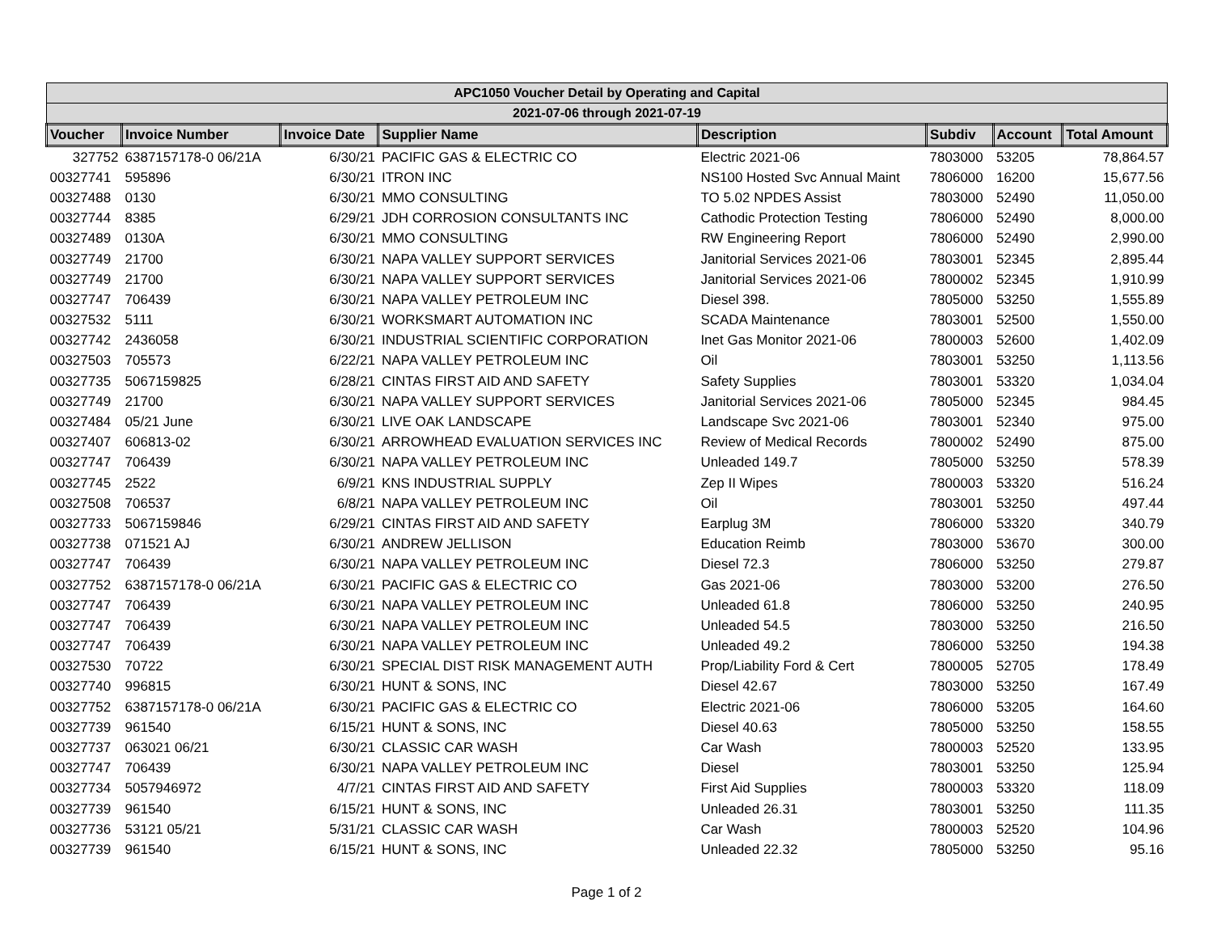| APC1050 Voucher Detail by Operating and Capital | | | | | | | |
| 2021-07-06 through 2021-07-19 | | | | | | | |
| Voucher | Invoice Number | Invoice Date | Supplier Name | Description | Subdiv | Account | Total Amount |
| 327752 | 6387157178-0 06/21A | 6/30/21 | PACIFIC GAS & ELECTRIC CO | Electric 2021-06 | 7803000 | 53205 | 78,864.57 |
| 00327741 | 595896 | 6/30/21 | ITRON INC | NS100 Hosted Svc Annual Maint | 7806000 | 16200 | 15,677.56 |
| 00327488 | 0130 | 6/30/21 | MMO CONSULTING | TO 5.02 NPDES Assist | 7803000 | 52490 | 11,050.00 |
| 00327744 | 8385 | 6/29/21 | JDH CORROSION CONSULTANTS INC | Cathodic Protection Testing | 7806000 | 52490 | 8,000.00 |
| 00327489 | 0130A | 6/30/21 | MMO CONSULTING | RW Engineering Report | 7806000 | 52490 | 2,990.00 |
| 00327749 | 21700 | 6/30/21 | NAPA VALLEY SUPPORT SERVICES | Janitorial Services 2021-06 | 7803001 | 52345 | 2,895.44 |
| 00327749 | 21700 | 6/30/21 | NAPA VALLEY SUPPORT SERVICES | Janitorial Services 2021-06 | 7800002 | 52345 | 1,910.99 |
| 00327747 | 706439 | 6/30/21 | NAPA VALLEY PETROLEUM INC | Diesel 398. | 7805000 | 53250 | 1,555.89 |
| 00327532 | 5111 | 6/30/21 | WORKSMART AUTOMATION INC | SCADA Maintenance | 7803001 | 52500 | 1,550.00 |
| 00327742 | 2436058 | 6/30/21 | INDUSTRIAL SCIENTIFIC CORPORATION | Inet Gas Monitor 2021-06 | 7800003 | 52600 | 1,402.09 |
| 00327503 | 705573 | 6/22/21 | NAPA VALLEY PETROLEUM INC | Oil | 7803001 | 53250 | 1,113.56 |
| 00327735 | 5067159825 | 6/28/21 | CINTAS FIRST AID AND SAFETY | Safety Supplies | 7803001 | 53320 | 1,034.04 |
| 00327749 | 21700 | 6/30/21 | NAPA VALLEY SUPPORT SERVICES | Janitorial Services 2021-06 | 7805000 | 52345 | 984.45 |
| 00327484 | 05/21 June | 6/30/21 | LIVE OAK LANDSCAPE | Landscape Svc 2021-06 | 7803001 | 52340 | 975.00 |
| 00327407 | 606813-02 | 6/30/21 | ARROWHEAD EVALUATION SERVICES INC | Review of Medical Records | 7800002 | 52490 | 875.00 |
| 00327747 | 706439 | 6/30/21 | NAPA VALLEY PETROLEUM INC | Unleaded 149.7 | 7805000 | 53250 | 578.39 |
| 00327745 | 2522 | 6/9/21 | KNS INDUSTRIAL SUPPLY | Zep II Wipes | 7800003 | 53320 | 516.24 |
| 00327508 | 706537 | 6/8/21 | NAPA VALLEY PETROLEUM INC | Oil | 7803001 | 53250 | 497.44 |
| 00327733 | 5067159846 | 6/29/21 | CINTAS FIRST AID AND SAFETY | Earplug 3M | 7806000 | 53320 | 340.79 |
| 00327738 | 071521 AJ | 6/30/21 | ANDREW JELLISON | Education Reimb | 7803000 | 53670 | 300.00 |
| 00327747 | 706439 | 6/30/21 | NAPA VALLEY PETROLEUM INC | Diesel 72.3 | 7806000 | 53250 | 279.87 |
| 00327752 | 6387157178-0 06/21A | 6/30/21 | PACIFIC GAS & ELECTRIC CO | Gas 2021-06 | 7803000 | 53200 | 276.50 |
| 00327747 | 706439 | 6/30/21 | NAPA VALLEY PETROLEUM INC | Unleaded 61.8 | 7806000 | 53250 | 240.95 |
| 00327747 | 706439 | 6/30/21 | NAPA VALLEY PETROLEUM INC | Unleaded 54.5 | 7803000 | 53250 | 216.50 |
| 00327747 | 706439 | 6/30/21 | NAPA VALLEY PETROLEUM INC | Unleaded 49.2 | 7806000 | 53250 | 194.38 |
| 00327530 | 70722 | 6/30/21 | SPECIAL DIST RISK MANAGEMENT AUTH | Prop/Liability Ford & Cert | 7800005 | 52705 | 178.49 |
| 00327740 | 996815 | 6/30/21 | HUNT & SONS, INC | Diesel 42.67 | 7803000 | 53250 | 167.49 |
| 00327752 | 6387157178-0 06/21A | 6/30/21 | PACIFIC GAS & ELECTRIC CO | Electric 2021-06 | 7806000 | 53205 | 164.60 |
| 00327739 | 961540 | 6/15/21 | HUNT & SONS, INC | Diesel 40.63 | 7805000 | 53250 | 158.55 |
| 00327737 | 063021 06/21 | 6/30/21 | CLASSIC CAR WASH | Car Wash | 7800003 | 52520 | 133.95 |
| 00327747 | 706439 | 6/30/21 | NAPA VALLEY PETROLEUM INC | Diesel | 7803001 | 53250 | 125.94 |
| 00327734 | 5057946972 | 4/7/21 | CINTAS FIRST AID AND SAFETY | First Aid Supplies | 7800003 | 53320 | 118.09 |
| 00327739 | 961540 | 6/15/21 | HUNT & SONS, INC | Unleaded 26.31 | 7803001 | 53250 | 111.35 |
| 00327736 | 53121 05/21 | 5/31/21 | CLASSIC CAR WASH | Car Wash | 7800003 | 52520 | 104.96 |
| 00327739 | 961540 | 6/15/21 | HUNT & SONS, INC | Unleaded 22.32 | 7805000 | 53250 | 95.16 |
Page 1 of 2